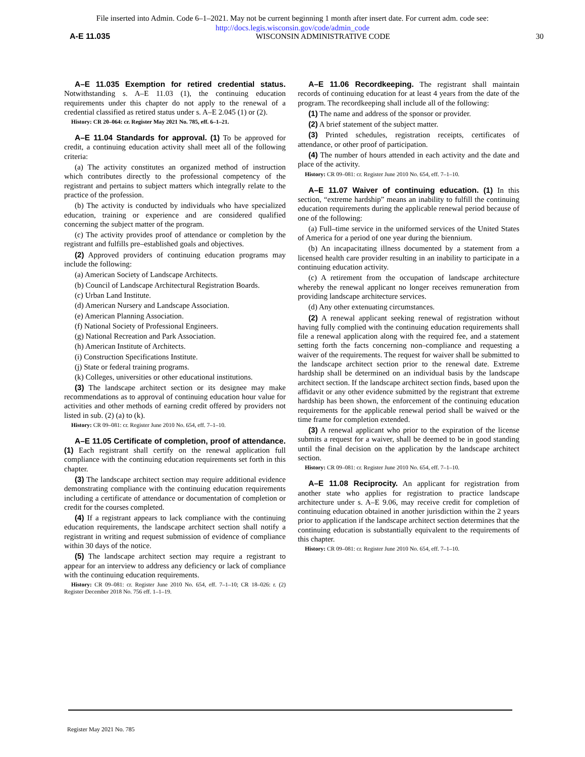File inserted into Admin. Code 6–1–2021. May not be current beginning 1 month after insert date. For current adm. code see:
http://docs.legis.wisconsin.gov/code/admin_code
A-E 11.035 WISCONSIN ADMINISTRATIVE CODE 30
A–E 11.035 Exemption for retired credential status. Notwithstanding s. A–E 11.03 (1), the continuing education requirements under this chapter do not apply to the renewal of a credential classified as retired status under s. A–E 2.045 (1) or (2).
History: CR 20–064: cr. Register May 2021 No. 785, eff. 6–1–21.
A–E 11.04 Standards for approval. (1) To be approved for credit, a continuing education activity shall meet all of the following criteria:
(a) The activity constitutes an organized method of instruction which contributes directly to the professional competency of the registrant and pertains to subject matters which integrally relate to the practice of the profession.
(b) The activity is conducted by individuals who have specialized education, training or experience and are considered qualified concerning the subject matter of the program.
(c) The activity provides proof of attendance or completion by the registrant and fulfills pre–established goals and objectives.
(2) Approved providers of continuing education programs may include the following:
(a) American Society of Landscape Architects.
(b) Council of Landscape Architectural Registration Boards.
(c) Urban Land Institute.
(d) American Nursery and Landscape Association.
(e) American Planning Association.
(f) National Society of Professional Engineers.
(g) National Recreation and Park Association.
(h) American Institute of Architects.
(i) Construction Specifications Institute.
(j) State or federal training programs.
(k) Colleges, universities or other educational institutions.
(3) The landscape architect section or its designee may make recommendations as to approval of continuing education hour value for activities and other methods of earning credit offered by providers not listed in sub. (2) (a) to (k).
History: CR 09–081: cr. Register June 2010 No. 654, eff. 7–1–10.
A–E 11.05 Certificate of completion, proof of attendance. (1) Each registrant shall certify on the renewal application full compliance with the continuing education requirements set forth in this chapter.
(3) The landscape architect section may require additional evidence demonstrating compliance with the continuing education requirements including a certificate of attendance or documentation of completion or credit for the courses completed.
(4) If a registrant appears to lack compliance with the continuing education requirements, the landscape architect section shall notify a registrant in writing and request submission of evidence of compliance within 30 days of the notice.
(5) The landscape architect section may require a registrant to appear for an interview to address any deficiency or lack of compliance with the continuing education requirements.
History: CR 09–081: cr. Register June 2010 No. 654, eff. 7–1–10; CR 18–026: r. (2) Register December 2018 No. 756 eff. 1–1–19.
A–E 11.06 Recordkeeping. The registrant shall maintain records of continuing education for at least 4 years from the date of the program. The recordkeeping shall include all of the following:
(1) The name and address of the sponsor or provider.
(2) A brief statement of the subject matter.
(3) Printed schedules, registration receipts, certificates of attendance, or other proof of participation.
(4) The number of hours attended in each activity and the date and place of the activity.
History: CR 09–081: cr. Register June 2010 No. 654, eff. 7–1–10.
A–E 11.07 Waiver of continuing education. (1) In this section, “extreme hardship” means an inability to fulfill the continuing education requirements during the applicable renewal period because of one of the following:
(a) Full–time service in the uniformed services of the United States of America for a period of one year during the biennium.
(b) An incapacitating illness documented by a statement from a licensed health care provider resulting in an inability to participate in a continuing education activity.
(c) A retirement from the occupation of landscape architecture whereby the renewal applicant no longer receives remuneration from providing landscape architecture services.
(d) Any other extenuating circumstances.
(2) A renewal applicant seeking renewal of registration without having fully complied with the continuing education requirements shall file a renewal application along with the required fee, and a statement setting forth the facts concerning non–compliance and requesting a waiver of the requirements. The request for waiver shall be submitted to the landscape architect section prior to the renewal date. Extreme hardship shall be determined on an individual basis by the landscape architect section. If the landscape architect section finds, based upon the affidavit or any other evidence submitted by the registrant that extreme hardship has been shown, the enforcement of the continuing education requirements for the applicable renewal period shall be waived or the time frame for completion extended.
(3) A renewal applicant who prior to the expiration of the license submits a request for a waiver, shall be deemed to be in good standing until the final decision on the application by the landscape architect section.
History: CR 09–081: cr. Register June 2010 No. 654, eff. 7–1–10.
A–E 11.08 Reciprocity. An applicant for registration from another state who applies for registration to practice landscape architecture under s. A–E 9.06, may receive credit for completion of continuing education obtained in another jurisdiction within the 2 years prior to application if the landscape architect section determines that the continuing education is substantially equivalent to the requirements of this chapter.
History: CR 09–081: cr. Register June 2010 No. 654, eff. 7–1–10.
Register May 2021 No. 785